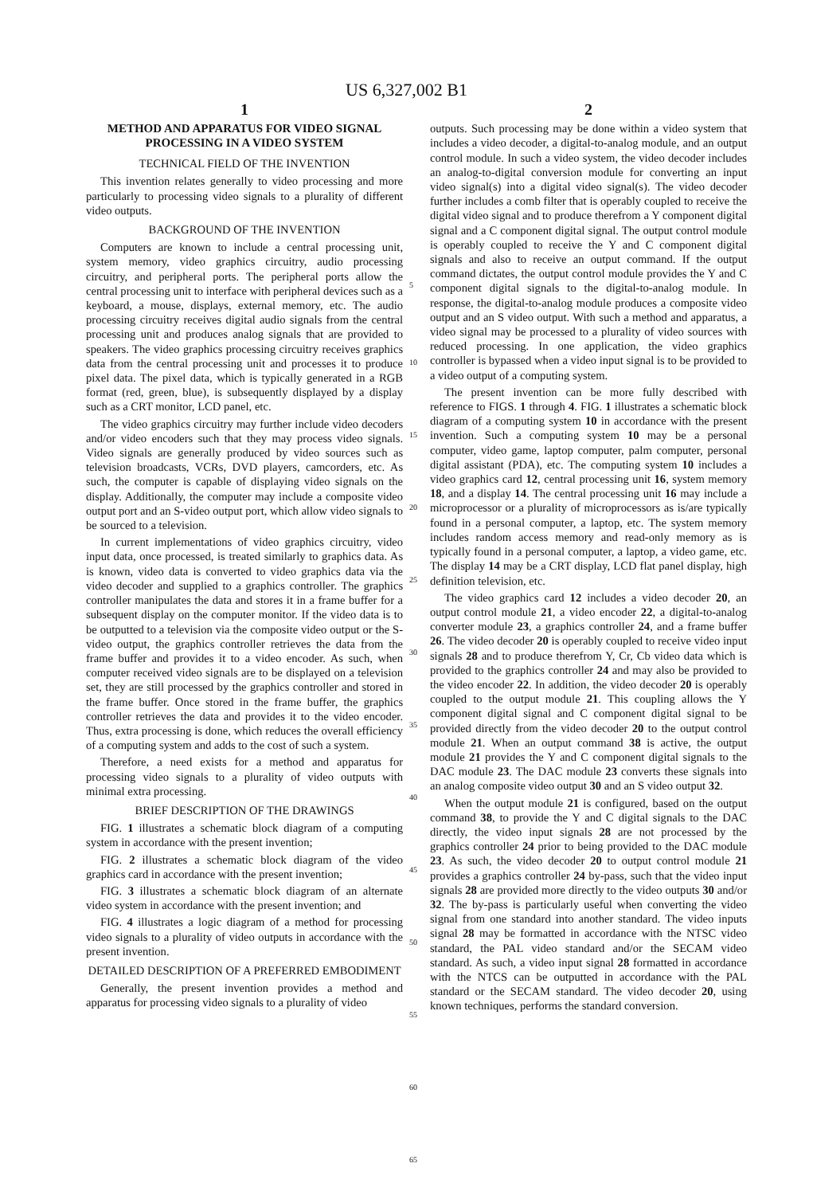US 6,327,002 B1
1
METHOD AND APPARATUS FOR VIDEO SIGNAL PROCESSING IN A VIDEO SYSTEM
TECHNICAL FIELD OF THE INVENTION
This invention relates generally to video processing and more particularly to processing video signals to a plurality of different video outputs.
BACKGROUND OF THE INVENTION
Computers are known to include a central processing unit, system memory, video graphics circuitry, audio processing circuitry, and peripheral ports. The peripheral ports allow the central processing unit to interface with peripheral devices such as a keyboard, a mouse, displays, external memory, etc. The audio processing circuitry receives digital audio signals from the central processing unit and produces analog signals that are provided to speakers. The video graphics processing circuitry receives graphics data from the central processing unit and processes it to produce pixel data. The pixel data, which is typically generated in a RGB format (red, green, blue), is subsequently displayed by a display such as a CRT monitor, LCD panel, etc.
The video graphics circuitry may further include video decoders and/or video encoders such that they may process video signals. Video signals are generally produced by video sources such as television broadcasts, VCRs, DVD players, camcorders, etc. As such, the computer is capable of displaying video signals on the display. Additionally, the computer may include a composite video output port and an S-video output port, which allow video signals to be sourced to a television.
In current implementations of video graphics circuitry, video input data, once processed, is treated similarly to graphics data. As is known, video data is converted to video graphics data via the video decoder and supplied to a graphics controller. The graphics controller manipulates the data and stores it in a frame buffer for a subsequent display on the computer monitor. If the video data is to be outputted to a television via the composite video output or the S-video output, the graphics controller retrieves the data from the frame buffer and provides it to a video encoder. As such, when computer received video signals are to be displayed on a television set, they are still processed by the graphics controller and stored in the frame buffer. Once stored in the frame buffer, the graphics controller retrieves the data and provides it to the video encoder. Thus, extra processing is done, which reduces the overall efficiency of a computing system and adds to the cost of such a system.
Therefore, a need exists for a method and apparatus for processing video signals to a plurality of video outputs with minimal extra processing.
BRIEF DESCRIPTION OF THE DRAWINGS
FIG. 1 illustrates a schematic block diagram of a computing system in accordance with the present invention;
FIG. 2 illustrates a schematic block diagram of the video graphics card in accordance with the present invention;
FIG. 3 illustrates a schematic block diagram of an alternate video system in accordance with the present invention; and
FIG. 4 illustrates a logic diagram of a method for processing video signals to a plurality of video outputs in accordance with the present invention.
DETAILED DESCRIPTION OF A PREFERRED EMBODIMENT
Generally, the present invention provides a method and apparatus for processing video signals to a plurality of video
5
10
15
20
25
30
35
40
45
50
55
60
65
2
outputs. Such processing may be done within a video system that includes a video decoder, a digital-to-analog module, and an output control module. In such a video system, the video decoder includes an analog-to-digital conversion module for converting an input video signal(s) into a digital video signal(s). The video decoder further includes a comb filter that is operably coupled to receive the digital video signal and to produce therefrom a Y component digital signal and a C component digital signal. The output control module is operably coupled to receive the Y and C component digital signals and also to receive an output command. If the output command dictates, the output control module provides the Y and C component digital signals to the digital-to-analog module. In response, the digital-to-analog module produces a composite video output and an S video output. With such a method and apparatus, a video signal may be processed to a plurality of video sources with reduced processing. In one application, the video graphics controller is bypassed when a video input signal is to be provided to a video output of a computing system.
The present invention can be more fully described with reference to FIGS. 1 through 4. FIG. 1 illustrates a schematic block diagram of a computing system 10 in accordance with the present invention. Such a computing system 10 may be a personal computer, video game, laptop computer, palm computer, personal digital assistant (PDA), etc. The computing system 10 includes a video graphics card 12, central processing unit 16, system memory 18, and a display 14. The central processing unit 16 may include a microprocessor or a plurality of microprocessors as is/are typically found in a personal computer, a laptop, etc. The system memory includes random access memory and read-only memory as is typically found in a personal computer, a laptop, a video game, etc. The display 14 may be a CRT display, LCD flat panel display, high definition television, etc.
The video graphics card 12 includes a video decoder 20, an output control module 21, a video encoder 22, a digital-to-analog converter module 23, a graphics controller 24, and a frame buffer 26. The video decoder 20 is operably coupled to receive video input signals 28 and to produce therefrom Y, Cr, Cb video data which is provided to the graphics controller 24 and may also be provided to the video encoder 22. In addition, the video decoder 20 is operably coupled to the output module 21. This coupling allows the Y component digital signal and C component digital signal to be provided directly from the video decoder 20 to the output control module 21. When an output command 38 is active, the output module 21 provides the Y and C component digital signals to the DAC module 23. The DAC module 23 converts these signals into an analog composite video output 30 and an S video output 32.
When the output module 21 is configured, based on the output command 38, to provide the Y and C digital signals to the DAC directly, the video input signals 28 are not processed by the graphics controller 24 prior to being provided to the DAC module 23. As such, the video decoder 20 to output control module 21 provides a graphics controller 24 by-pass, such that the video input signals 28 are provided more directly to the video outputs 30 and/or 32. The by-pass is particularly useful when converting the video signal from one standard into another standard. The video inputs signal 28 may be formatted in accordance with the NTSC video standard, the PAL video standard and/or the SECAM video standard. As such, a video input signal 28 formatted in accordance with the NTCS can be outputted in accordance with the PAL standard or the SECAM standard. The video decoder 20, using known techniques, performs the standard conversion.